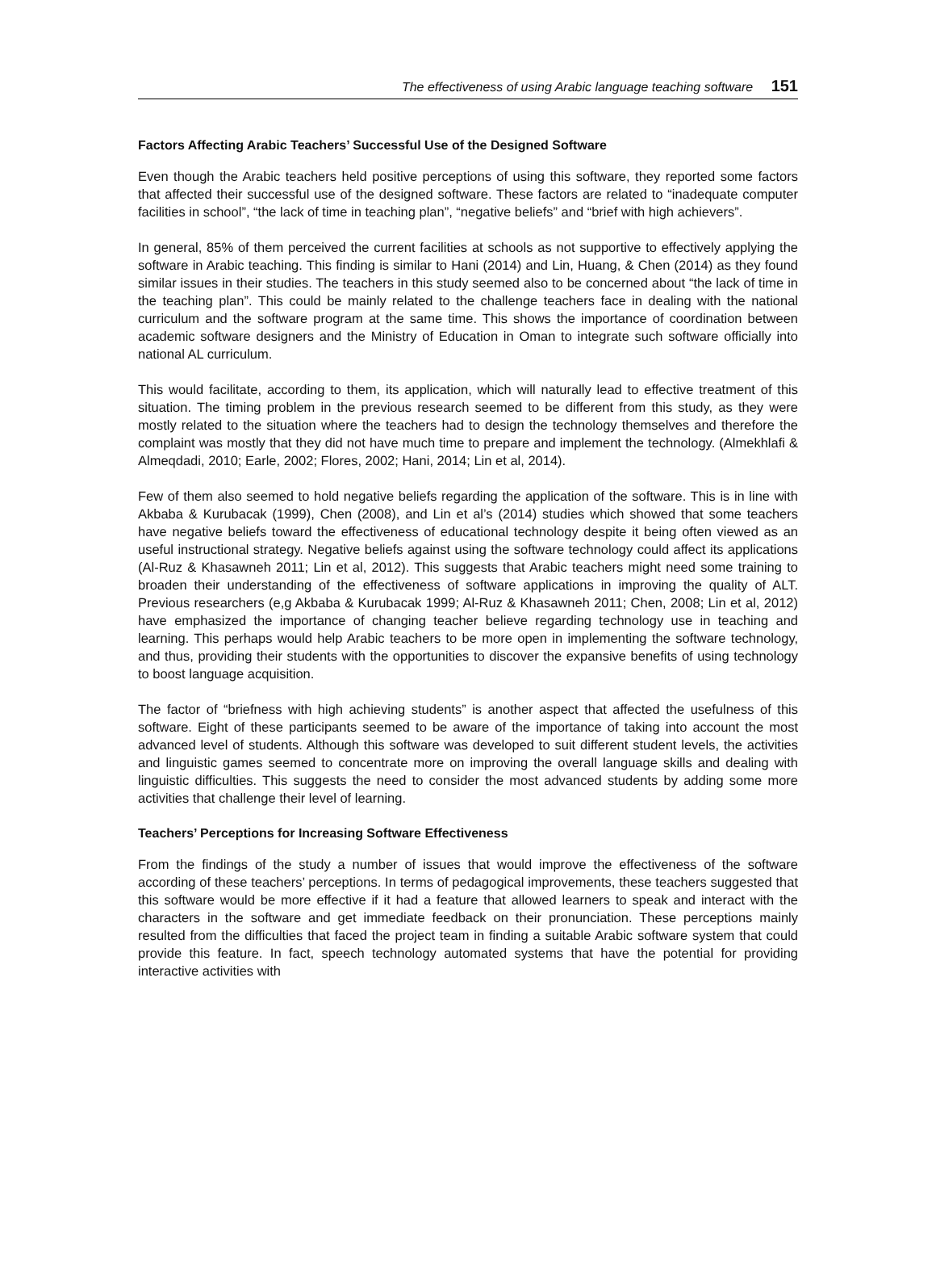The effectiveness of using Arabic language teaching software 151
Factors Affecting Arabic Teachers’ Successful Use of the Designed Software
Even though the Arabic teachers held positive perceptions of using this software, they reported some factors that affected their successful use of the designed software. These factors are related to “inadequate computer facilities in school”, “the lack of time in teaching plan”, “negative beliefs” and “brief with high achievers”.
In general, 85% of them perceived the current facilities at schools as not supportive to effectively applying the software in Arabic teaching. This finding is similar to Hani (2014) and Lin, Huang, & Chen (2014) as they found similar issues in their studies. The teachers in this study seemed also to be concerned about “the lack of time in the teaching plan”. This could be mainly related to the challenge teachers face in dealing with the national curriculum and the software program at the same time. This shows the importance of coordination between academic software designers and the Ministry of Education in Oman to integrate such software officially into national AL curriculum.
This would facilitate, according to them, its application, which will naturally lead to effective treatment of this situation. The timing problem in the previous research seemed to be different from this study, as they were mostly related to the situation where the teachers had to design the technology themselves and therefore the complaint was mostly that they did not have much time to prepare and implement the technology. (Almekhlafi & Almeqdadi, 2010; Earle, 2002; Flores, 2002; Hani, 2014; Lin et al, 2014).
Few of them also seemed to hold negative beliefs regarding the application of the software. This is in line with Akbaba & Kurubacak (1999), Chen (2008), and Lin et al’s (2014) studies which showed that some teachers have negative beliefs toward the effectiveness of educational technology despite it being often viewed as an useful instructional strategy. Negative beliefs against using the software technology could affect its applications (Al-Ruz & Khasawneh 2011; Lin et al, 2012). This suggests that Arabic teachers might need some training to broaden their understanding of the effectiveness of software applications in improving the quality of ALT. Previous researchers (e,g Akbaba & Kurubacak 1999; Al-Ruz & Khasawneh 2011; Chen, 2008; Lin et al, 2012) have emphasized the importance of changing teacher believe regarding technology use in teaching and learning. This perhaps would help Arabic teachers to be more open in implementing the software technology, and thus, providing their students with the opportunities to discover the expansive benefits of using technology to boost language acquisition.
The factor of “briefness with high achieving students” is another aspect that affected the usefulness of this software. Eight of these participants seemed to be aware of the importance of taking into account the most advanced level of students. Although this software was developed to suit different student levels, the activities and linguistic games seemed to concentrate more on improving the overall language skills and dealing with linguistic difficulties. This suggests the need to consider the most advanced students by adding some more activities that challenge their level of learning.
Teachers’ Perceptions for Increasing Software Effectiveness
From the findings of the study a number of issues that would improve the effectiveness of the software according of these teachers’ perceptions. In terms of pedagogical improvements, these teachers suggested that this software would be more effective if it had a feature that allowed learners to speak and interact with the characters in the software and get immediate feedback on their pronunciation. These perceptions mainly resulted from the difficulties that faced the project team in finding a suitable Arabic software system that could provide this feature. In fact, speech technology automated systems that have the potential for providing interactive activities with